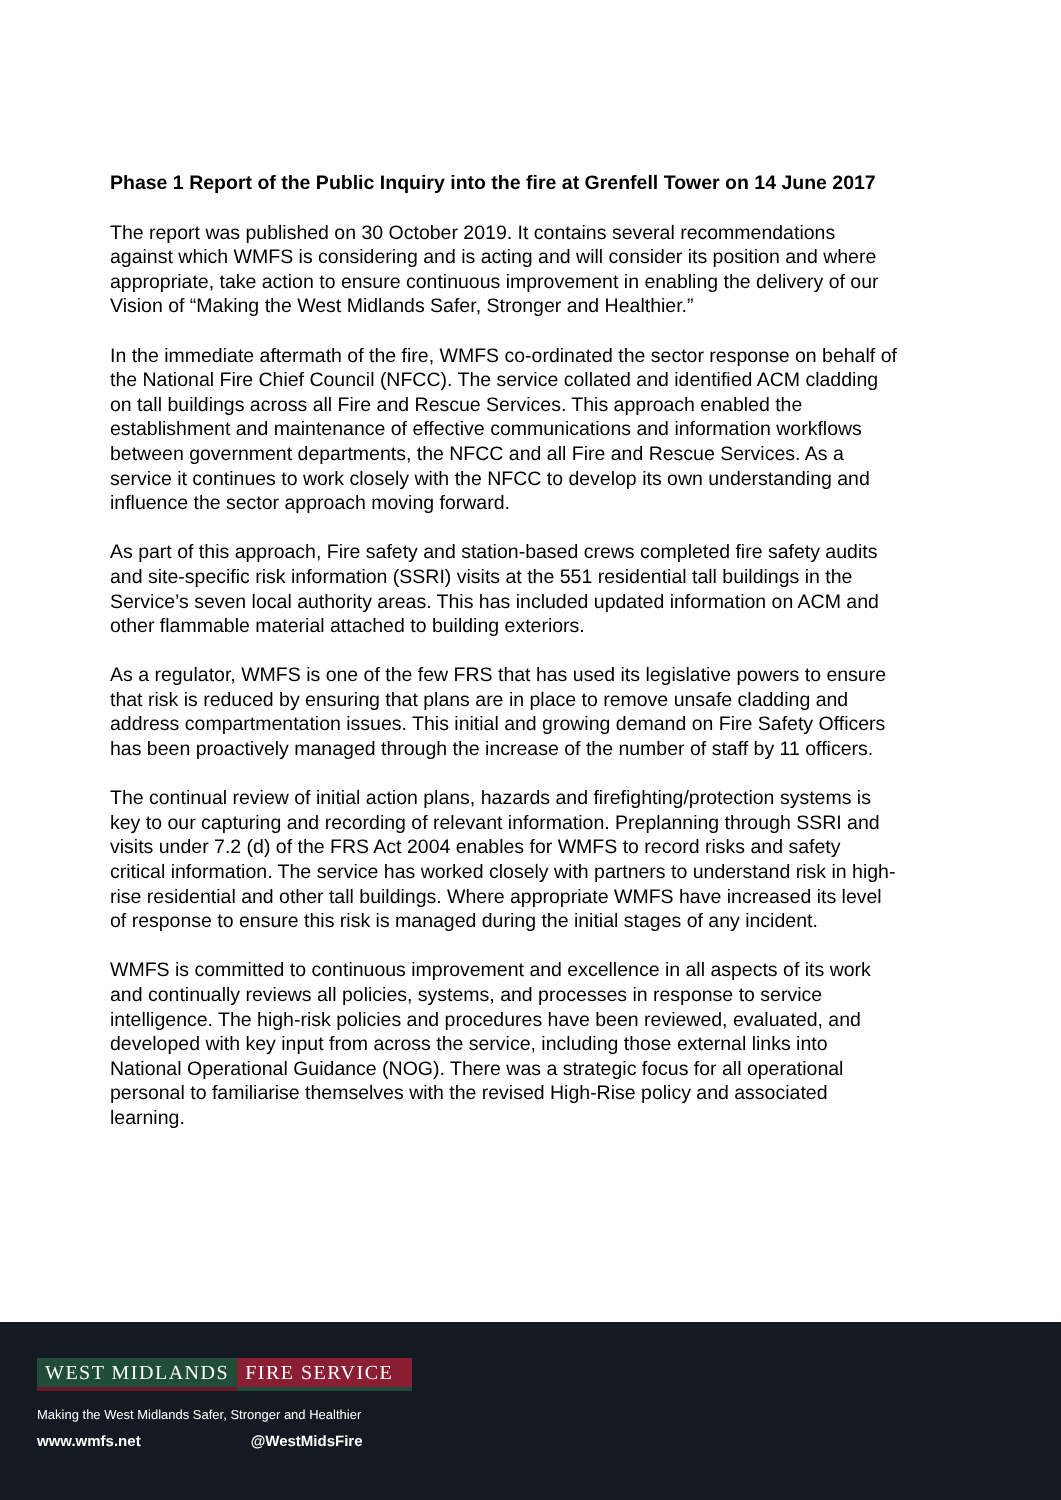Phase 1 Report of the Public Inquiry into the fire at Grenfell Tower on 14 June 2017
The report was published on 30 October 2019. It contains several recommendations against which WMFS is considering and is acting and will consider its position and where appropriate, take action to ensure continuous improvement in enabling the delivery of our Vision of “Making the West Midlands Safer, Stronger and Healthier.”
In the immediate aftermath of the fire, WMFS co-ordinated the sector response on behalf of the National Fire Chief Council (NFCC). The service collated and identified ACM cladding on tall buildings across all Fire and Rescue Services. This approach enabled the establishment and maintenance of effective communications and information workflows between government departments, the NFCC and all Fire and Rescue Services. As a service it continues to work closely with the NFCC to develop its own understanding and influence the sector approach moving forward.
As part of this approach, Fire safety and station-based crews completed fire safety audits and site-specific risk information (SSRI) visits at the 551 residential tall buildings in the Service’s seven local authority areas. This has included updated information on ACM and other flammable material attached to building exteriors.
As a regulator, WMFS is one of the few FRS that has used its legislative powers to ensure that risk is reduced by ensuring that plans are in place to remove unsafe cladding and address compartmentation issues. This initial and growing demand on Fire Safety Officers has been proactively managed through the increase of the number of staff by 11 officers.
The continual review of initial action plans, hazards and firefighting/protection systems is key to our capturing and recording of relevant information. Preplanning through SSRI and visits under 7.2 (d) of the FRS Act 2004 enables for WMFS to record risks and safety critical information. The service has worked closely with partners to understand risk in high-rise residential and other tall buildings. Where appropriate WMFS have increased its level of response to ensure this risk is managed during the initial stages of any incident.
WMFS is committed to continuous improvement and excellence in all aspects of its work and continually reviews all policies, systems, and processes in response to service intelligence. The high-risk policies and procedures have been reviewed, evaluated, and developed with key input from across the service, including those external links into National Operational Guidance (NOG). There was a strategic focus for all operational personal to familiarise themselves with the revised High-Rise policy and associated learning.
WEST MIDLANDS FIRE SERVICE
Making the West Midlands Safer, Stronger and Healthier
www.wmfs.net @WestMidsFire